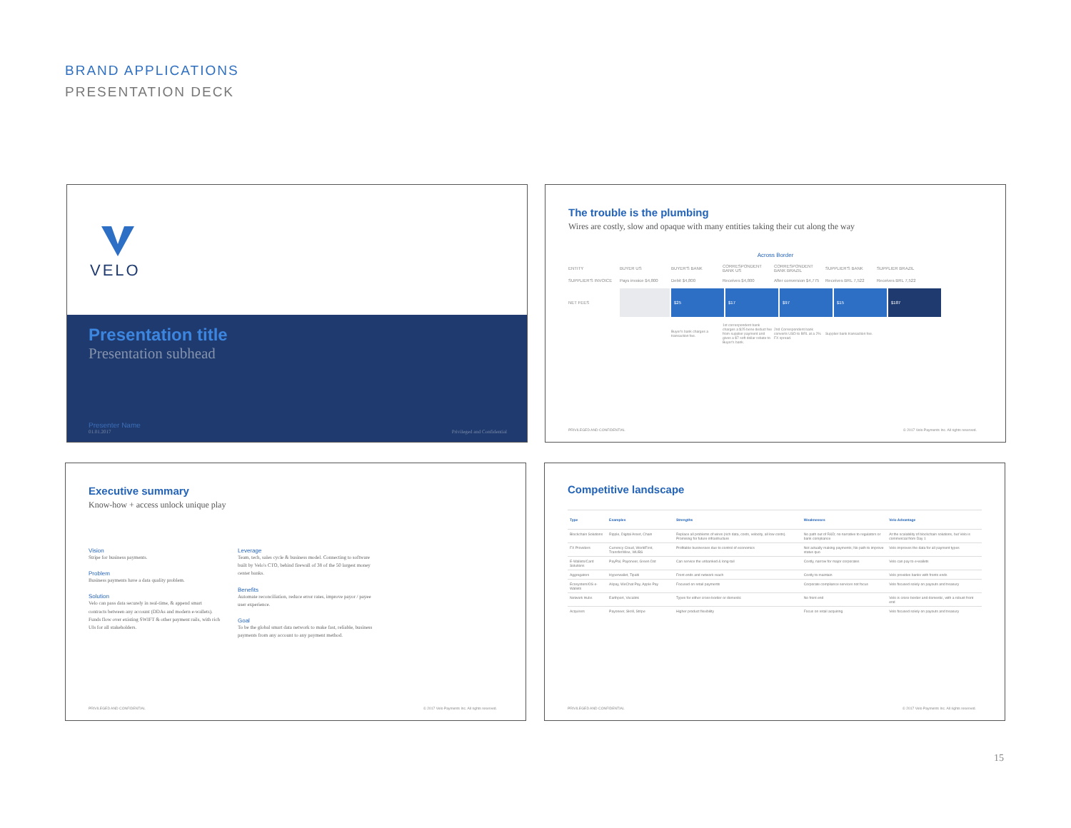BRAND APPLICATIONS
PRESENTATION DECK
VELO
Presentation title
Presentation subhead
Presenter Name
01.01.2017 Privileged and Confidential
The trouble is the plumbing
Wires are costly, slow and opaque with many entities taking their cut along the way
Across Border
ENTITY BUYER US BUYER'S BANK
CORRESPONDENT BANK US
CORRESPONDENT BANK BRAZIL
SUPPLIER'S BANK SUPPLIER BRAZIL
SUPPLIER'S INVOICE Pays invoice $4,800 Debit $4,800 Receives $4,800
After conversion $4,775
Receives BRL 7,522 Receives BRL 7,522
NET FEES
$25 $17 $97 $15 $187
Buyer's bank charges a transaction fee.
1st correspondent bank charges a $25 bene deduct fee from supplier payment and gives a $7 soft dollar rebate to Buyer's bank.
2nd Correspondent bank converts USD to BRL at a 2% FX spread.
Supplier bank transaction fee.
PRIVILEGED AND CONFIDENTIAL © 2017 Velo Payments Inc. All rights reserved.
Executive summary
Know-how + access unlock unique play
Vision
Stripe for business payments.
Problem
Business payments have a data quality problem.
Solution
Velo can pass data securely in real-time, & append smart contracts between any account (DDAs and modern e-wallets). Funds flow over existing SWIFT & other payment rails, with rich UIs for all stakeholders.
Leverage
Team, tech, sales cycle & business model. Connecting to software built by Velo's CTO, behind firewall of 38 of the 50 largest money center banks.
Benefits
Automate reconciliation, reduce error rates, improve payor / payee user experience.
Goal
To be the global smart data network to make fast, reliable, business payments from any account to any payment method.
PRIVILEGED AND CONFIDENTIAL © 2017 Velo Payments Inc. All rights reserved.
Competitive landscape
| Type | Examples | Strengths | Weaknesses | Velo Advantage |
| --- | --- | --- | --- | --- |
| Blockchain Solutions | Ripple, Digital Asset, Chain | Replace all problems of wires (rich data, costs, velocity, all low costs). Promising for future infrastructure | No path out of R&D; no narrative to regulators or bank compliance | At the scalability of blockchain solutions, but Velo is commercial from Day 1 |
| FX Providers | Currency Cloud, WorldFirst, TransferWise, WUBS | Profitable businesses due to control of economics | Not actually making payments; No path to improve status quo | Velo improves the data for all payment types |
| E-Wallets/Card Solutions | PayPal, Payoneer, Green Dot | Can service the unbanked & long-tail | Costly, narrow for major corporates | Velo can pay to e-wallets |
| Aggregators | Hyperwallet, Tipalti | Front ends and network reach | Costly to maintain | Velo provides banks with fronts ends |
| Ecosystem/OS e-Wallets | Alipay, WeChat Pay, Apple Pay | Focused on retail payments | Corporate compliance services not focus | Velo focused solely on payouts and treasury |
| Network Hubs | Earthport, Vocalink | Types for either cross-border or domestic | No front end | Velo is cross-border and domestic, with a robust front end |
| Acquirers | Payoneer, Skrill, Stripe | Higher product flexibility | Focus on retail acquiring | Velo focused solely on payouts and treasury |
PRIVILEGED AND CONFIDENTIAL © 2017 Velo Payments Inc. All rights reserved.
15